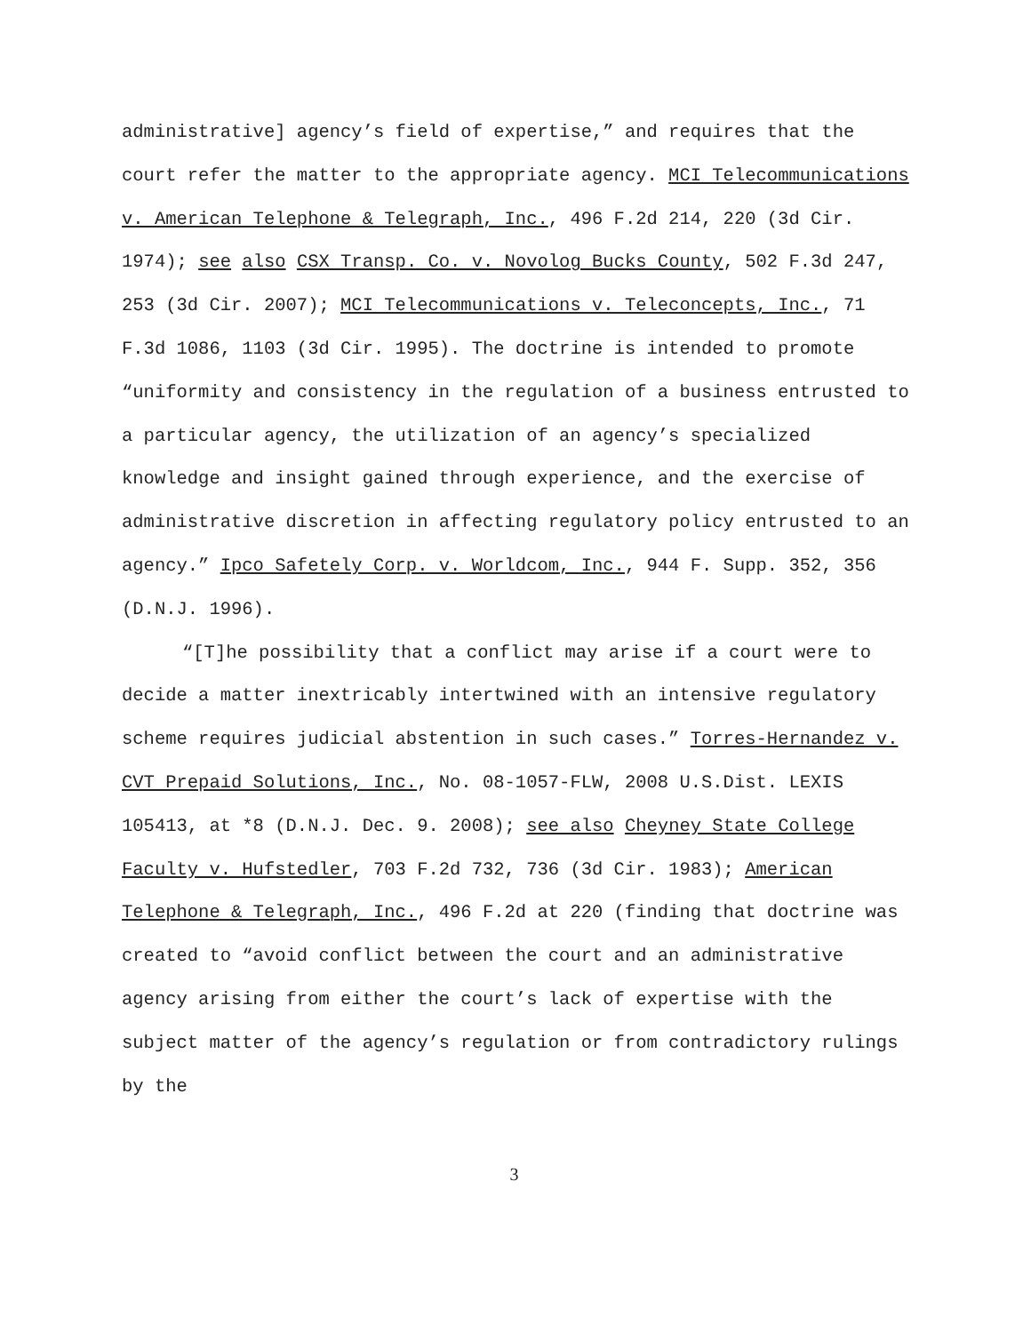administrative] agency’s field of expertise,” and requires that the court refer the matter to the appropriate agency. MCI Telecommunications v. American Telephone & Telegraph, Inc., 496 F.2d 214, 220 (3d Cir. 1974); see also CSX Transp. Co. v. Novolog Bucks County, 502 F.3d 247, 253 (3d Cir. 2007); MCI Telecommunications v. Teleconcepts, Inc., 71 F.3d 1086, 1103 (3d Cir. 1995). The doctrine is intended to promote “uniformity and consistency in the regulation of a business entrusted to a particular agency, the utilization of an agency’s specialized knowledge and insight gained through experience, and the exercise of administrative discretion in affecting regulatory policy entrusted to an agency.” Ipco Safetely Corp. v. Worldcom, Inc., 944 F. Supp. 352, 356 (D.N.J. 1996).
“[T]he possibility that a conflict may arise if a court were to decide a matter inextricably intertwined with an intensive regulatory scheme requires judicial abstention in such cases.” Torres-Hernandez v. CVT Prepaid Solutions, Inc., No. 08-1057-FLW, 2008 U.S.Dist. LEXIS 105413, at *8 (D.N.J. Dec. 9. 2008); see also Cheyney State College Faculty v. Hufstedler, 703 F.2d 732, 736 (3d Cir. 1983); American Telephone & Telegraph, Inc., 496 F.2d at 220 (finding that doctrine was created to “avoid conflict between the court and an administrative agency arising from either the court’s lack of expertise with the subject matter of the agency’s regulation or from contradictory rulings by the
3